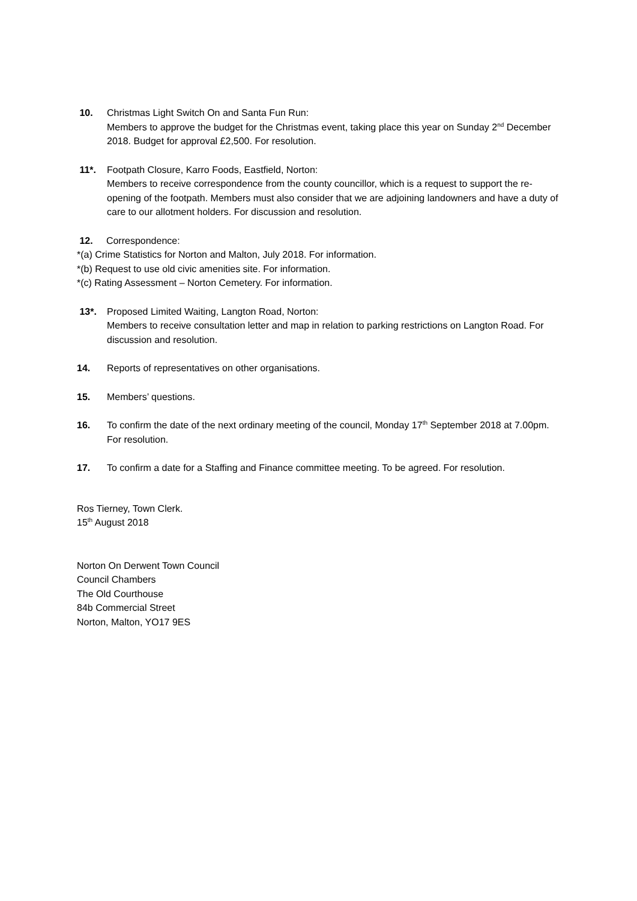10. Christmas Light Switch On and Santa Fun Run:
Members to approve the budget for the Christmas event, taking place this year on Sunday 2<sup>nd</sup> December 2018. Budget for approval £2,500. For resolution.
11*. Footpath Closure, Karro Foods, Eastfield, Norton:
Members to receive correspondence from the county councillor, which is a request to support the re-opening of the footpath. Members must also consider that we are adjoining landowners and have a duty of care to our allotment holders. For discussion and resolution.
12. Correspondence:
*(a) Crime Statistics for Norton and Malton, July 2018. For information.
*(b) Request to use old civic amenities site. For information.
*(c) Rating Assessment – Norton Cemetery. For information.
13*. Proposed Limited Waiting, Langton Road, Norton:
Members to receive consultation letter and map in relation to parking restrictions on Langton Road. For discussion and resolution.
14. Reports of representatives on other organisations.
15. Members’ questions.
16. To confirm the date of the next ordinary meeting of the council, Monday 17<sup>th</sup> September 2018 at 7.00pm. For resolution.
17. To confirm a date for a Staffing and Finance committee meeting. To be agreed. For resolution.
Ros Tierney, Town Clerk.
15<sup>th</sup> August 2018
Norton On Derwent Town Council
Council Chambers
The Old Courthouse
84b Commercial Street
Norton, Malton, YO17 9ES